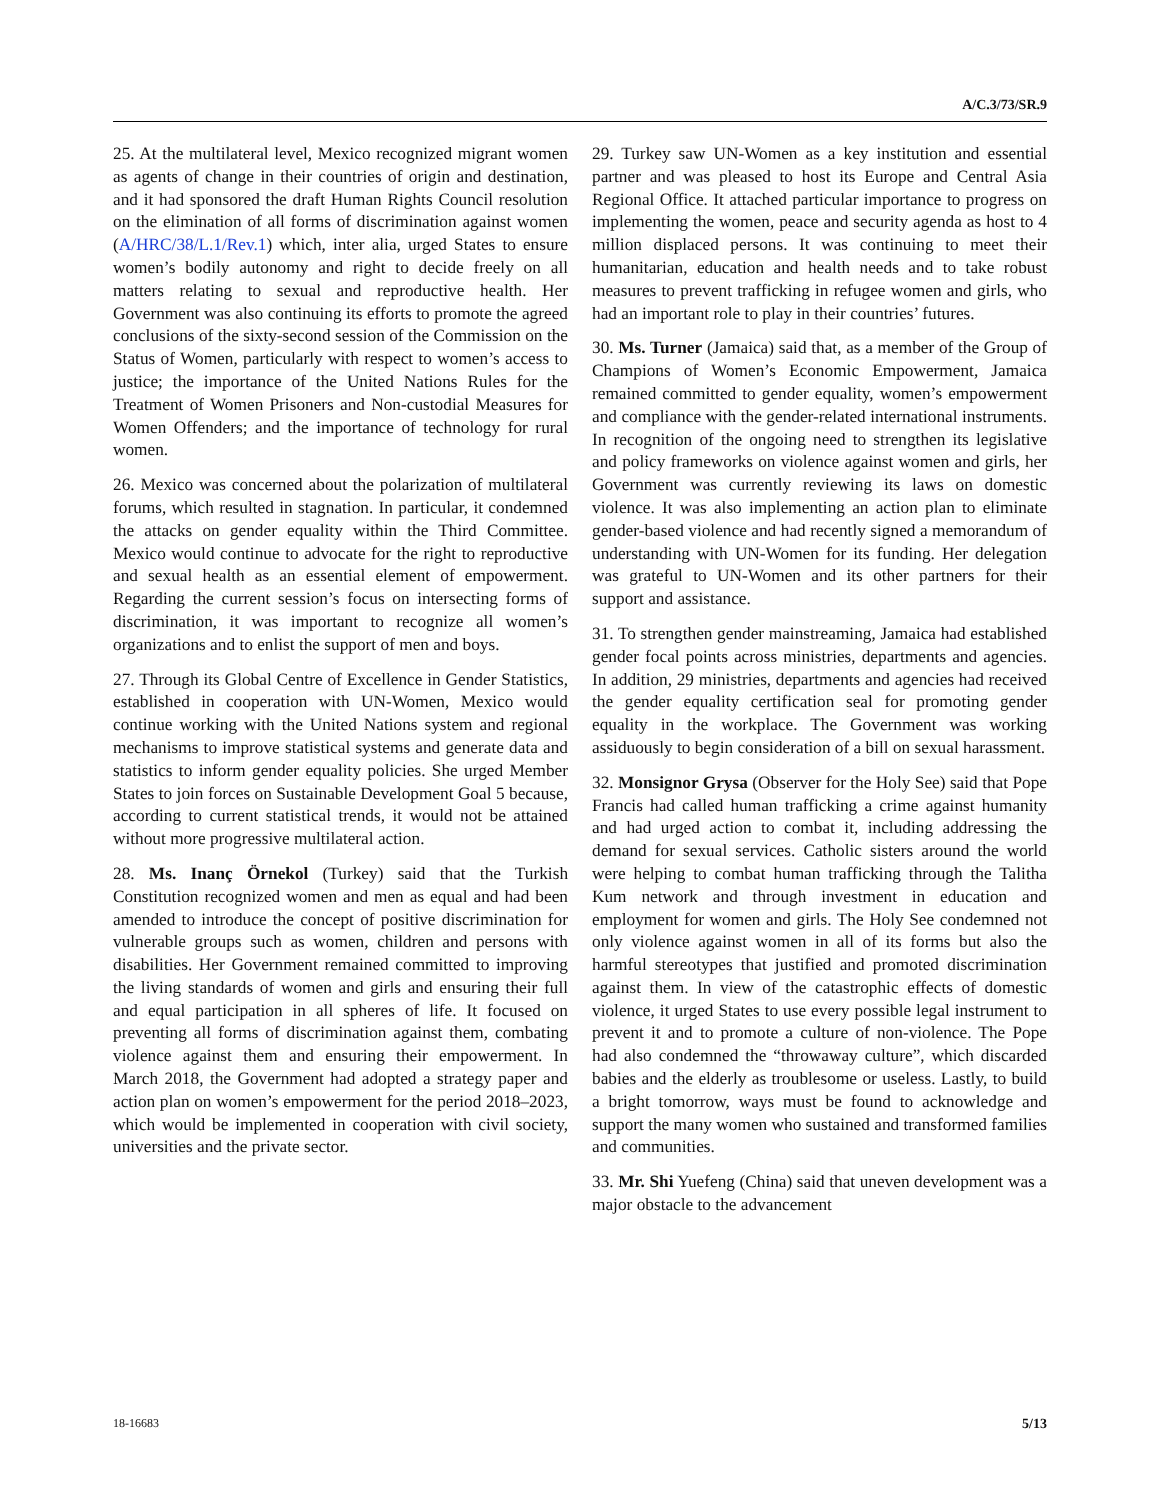A/C.3/73/SR.9
25. At the multilateral level, Mexico recognized migrant women as agents of change in their countries of origin and destination, and it had sponsored the draft Human Rights Council resolution on the elimination of all forms of discrimination against women (A/HRC/38/L.1/Rev.1) which, inter alia, urged States to ensure women’s bodily autonomy and right to decide freely on all matters relating to sexual and reproductive health. Her Government was also continuing its efforts to promote the agreed conclusions of the sixty-second session of the Commission on the Status of Women, particularly with respect to women’s access to justice; the importance of the United Nations Rules for the Treatment of Women Prisoners and Non-custodial Measures for Women Offenders; and the importance of technology for rural women.
26. Mexico was concerned about the polarization of multilateral forums, which resulted in stagnation. In particular, it condemned the attacks on gender equality within the Third Committee. Mexico would continue to advocate for the right to reproductive and sexual health as an essential element of empowerment. Regarding the current session’s focus on intersecting forms of discrimination, it was important to recognize all women’s organizations and to enlist the support of men and boys.
27. Through its Global Centre of Excellence in Gender Statistics, established in cooperation with UN-Women, Mexico would continue working with the United Nations system and regional mechanisms to improve statistical systems and generate data and statistics to inform gender equality policies. She urged Member States to join forces on Sustainable Development Goal 5 because, according to current statistical trends, it would not be attained without more progressive multilateral action.
28. Ms. Inanç Örnekol (Turkey) said that the Turkish Constitution recognized women and men as equal and had been amended to introduce the concept of positive discrimination for vulnerable groups such as women, children and persons with disabilities. Her Government remained committed to improving the living standards of women and girls and ensuring their full and equal participation in all spheres of life. It focused on preventing all forms of discrimination against them, combating violence against them and ensuring their empowerment. In March 2018, the Government had adopted a strategy paper and action plan on women’s empowerment for the period 2018–2023, which would be implemented in cooperation with civil society, universities and the private sector.
29. Turkey saw UN-Women as a key institution and essential partner and was pleased to host its Europe and Central Asia Regional Office. It attached particular importance to progress on implementing the women, peace and security agenda as host to 4 million displaced persons. It was continuing to meet their humanitarian, education and health needs and to take robust measures to prevent trafficking in refugee women and girls, who had an important role to play in their countries’ futures.
30. Ms. Turner (Jamaica) said that, as a member of the Group of Champions of Women’s Economic Empowerment, Jamaica remained committed to gender equality, women’s empowerment and compliance with the gender-related international instruments. In recognition of the ongoing need to strengthen its legislative and policy frameworks on violence against women and girls, her Government was currently reviewing its laws on domestic violence. It was also implementing an action plan to eliminate gender-based violence and had recently signed a memorandum of understanding with UN-Women for its funding. Her delegation was grateful to UN-Women and its other partners for their support and assistance.
31. To strengthen gender mainstreaming, Jamaica had established gender focal points across ministries, departments and agencies. In addition, 29 ministries, departments and agencies had received the gender equality certification seal for promoting gender equality in the workplace. The Government was working assiduously to begin consideration of a bill on sexual harassment.
32. Monsignor Grysa (Observer for the Holy See) said that Pope Francis had called human trafficking a crime against humanity and had urged action to combat it, including addressing the demand for sexual services. Catholic sisters around the world were helping to combat human trafficking through the Talitha Kum network and through investment in education and employment for women and girls. The Holy See condemned not only violence against women in all of its forms but also the harmful stereotypes that justified and promoted discrimination against them. In view of the catastrophic effects of domestic violence, it urged States to use every possible legal instrument to prevent it and to promote a culture of non-violence. The Pope had also condemned the “throwaway culture”, which discarded babies and the elderly as troublesome or useless. Lastly, to build a bright tomorrow, ways must be found to acknowledge and support the many women who sustained and transformed families and communities.
33. Mr. Shi Yuefeng (China) said that uneven development was a major obstacle to the advancement
18-16683 5/13